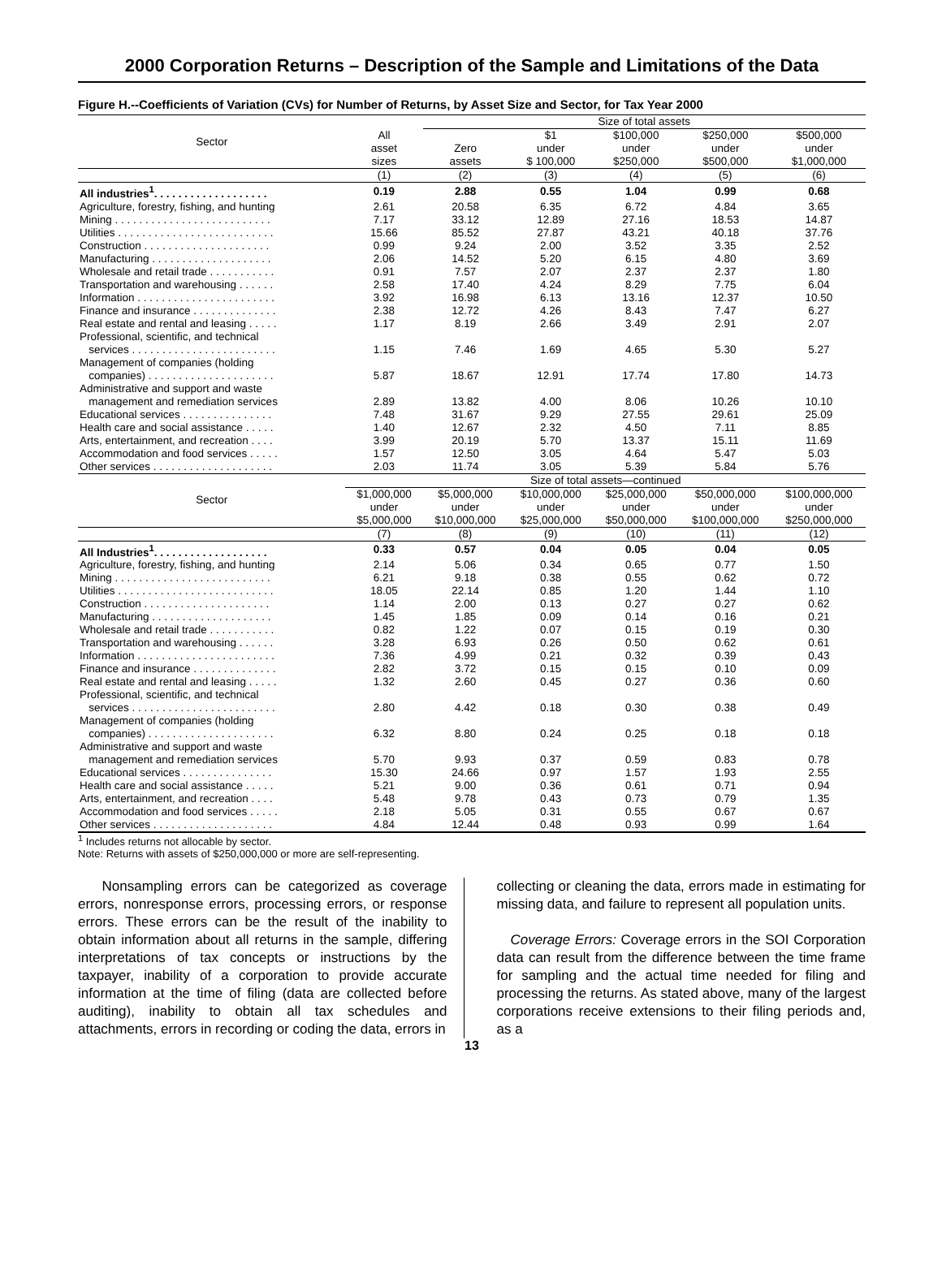2000 Corporation Returns – Description of the Sample and Limitations of the Data
Figure H.--Coefficients of Variation (CVs) for Number of Returns, by Asset Size and Sector, for Tax Year 2000
| Sector | | Size of total assets | | | | |
| --- | --- | --- | --- | --- | --- | --- |
| | All | | $1 | $100,000 | $250,000 | $500,000 |
| | asset | Zero | under | under | under | under |
| | sizes | assets | $ 100,000 | $250,000 | $500,000 | $1,000,000 |
| | (1) | (2) | (3) | (4) | (5) | (6) |
| All industries<sup>1</sup>. . . . . . . . . . . . . . . . . . . | 0.19 | 2.88 | 0.55 | 1.04 | 0.99 | 0.68 |
| Agriculture, forestry, fishing, and hunting | 2.61 | 20.58 | 6.35 | 6.72 | 4.84 | 3.65 |
| Mining . . . . . . . . . . . . . . . . . . . . . . . . . . | 7.17 | 33.12 | 12.89 | 27.16 | 18.53 | 14.87 |
| Utilities . . . . . . . . . . . . . . . . . . . . . . . . . . | 15.66 | 85.52 | 27.87 | 43.21 | 40.18 | 37.76 |
| Construction . . . . . . . . . . . . . . . . . . . . . | 0.99 | 9.24 | 2.00 | 3.52 | 3.35 | 2.52 |
| Manufacturing . . . . . . . . . . . . . . . . . . . . | 2.06 | 14.52 | 5.20 | 6.15 | 4.80 | 3.69 |
| Wholesale and retail trade . . . . . . . . . . . | 0.91 | 7.57 | 2.07 | 2.37 | 2.37 | 1.80 |
| Transportation and warehousing . . . . . . | 2.58 | 17.40 | 4.24 | 8.29 | 7.75 | 6.04 |
| Information . . . . . . . . . . . . . . . . . . . . . . . | 3.92 | 16.98 | 6.13 | 13.16 | 12.37 | 10.50 |
| Finance and insurance . . . . . . . . . . . . . . | 2.38 | 12.72 | 4.26 | 8.43 | 7.47 | 6.27 |
| Real estate and rental and leasing . . . . . | 1.17 | 8.19 | 2.66 | 3.49 | 2.91 | 2.07 |
| Professional, scientific, and technical services . . . . . . . . . . . . . . . . . . . . . . . . | 1.15 | 7.46 | 1.69 | 4.65 | 5.30 | 5.27 |
| Management of companies (holding companies) . . . . . . . . . . . . . . . . . . . . . | 5.87 | 18.67 | 12.91 | 17.74 | 17.80 | 14.73 |
| Administrative and support and waste management and remediation services | 2.89 | 13.82 | 4.00 | 8.06 | 10.26 | 10.10 |
| Educational services . . . . . . . . . . . . . . . | 7.48 | 31.67 | 9.29 | 27.55 | 29.61 | 25.09 |
| Health care and social assistance . . . . . | 1.40 | 12.67 | 2.32 | 4.50 | 7.11 | 8.85 |
| Arts, entertainment, and recreation . . . . | 3.99 | 20.19 | 5.70 | 13.37 | 15.11 | 11.69 |
| Accommodation and food services . . . . . | 1.57 | 12.50 | 3.05 | 4.64 | 5.47 | 5.03 |
| Other services . . . . . . . . . . . . . . . . . . . . | 2.03 | 11.74 | 3.05 | 5.39 | 5.84 | 5.76 |
| Sector | Size of total assets—continued | | | | | |
| | $1,000,000 | $5,000,000 | $10,000,000 | $25,000,000 | $50,000,000 | $100,000,000 |
| | under | under | under | under | under | under |
| | $5,000,000 | $10,000,000 | $25,000,000 | $50,000,000 | $100,000,000 | $250,000,000 |
| | (7) | (8) | (9) | (10) | (11) | (12) |
| All Industries<sup>1</sup>. . . . . . . . . . . . . . . . . . . | 0.33 | 0.57 | 0.04 | 0.05 | 0.04 | 0.05 |
| Agriculture, forestry, fishing, and hunting | 2.14 | 5.06 | 0.34 | 0.65 | 0.77 | 1.50 |
| Mining . . . . . . . . . . . . . . . . . . . . . . . . . . | 6.21 | 9.18 | 0.38 | 0.55 | 0.62 | 0.72 |
| Utilities . . . . . . . . . . . . . . . . . . . . . . . . . . | 18.05 | 22.14 | 0.85 | 1.20 | 1.44 | 1.10 |
| Construction . . . . . . . . . . . . . . . . . . . . . | 1.14 | 2.00 | 0.13 | 0.27 | 0.27 | 0.62 |
| Manufacturing . . . . . . . . . . . . . . . . . . . . | 1.45 | 1.85 | 0.09 | 0.14 | 0.16 | 0.21 |
| Wholesale and retail trade . . . . . . . . . . . | 0.82 | 1.22 | 0.07 | 0.15 | 0.19 | 0.30 |
| Transportation and warehousing . . . . . . | 3.28 | 6.93 | 0.26 | 0.50 | 0.62 | 0.61 |
| Information . . . . . . . . . . . . . . . . . . . . . . . | 7.36 | 4.99 | 0.21 | 0.32 | 0.39 | 0.43 |
| Finance and insurance . . . . . . . . . . . . . . | 2.82 | 3.72 | 0.15 | 0.15 | 0.10 | 0.09 |
| Real estate and rental and leasing . . . . . | 1.32 | 2.60 | 0.45 | 0.27 | 0.36 | 0.60 |
| Professional, scientific, and technical services . . . . . . . . . . . . . . . . . . . . . . . . | 2.80 | 4.42 | 0.18 | 0.30 | 0.38 | 0.49 |
| Management of companies (holding companies) . . . . . . . . . . . . . . . . . . . . . | 6.32 | 8.80 | 0.24 | 0.25 | 0.18 | 0.18 |
| Administrative and support and waste management and remediation services | 5.70 | 9.93 | 0.37 | 0.59 | 0.83 | 0.78 |
| Educational services . . . . . . . . . . . . . . . | 15.30 | 24.66 | 0.97 | 1.57 | 1.93 | 2.55 |
| Health care and social assistance . . . . . | 5.21 | 9.00 | 0.36 | 0.61 | 0.71 | 0.94 |
| Arts, entertainment, and recreation . . . . | 5.48 | 9.78 | 0.43 | 0.73 | 0.79 | 1.35 |
| Accommodation and food services . . . . . | 2.18 | 5.05 | 0.31 | 0.55 | 0.67 | 0.67 |
| Other services . . . . . . . . . . . . . . . . . . . . | 4.84 | 12.44 | 0.48 | 0.93 | 0.99 | 1.64 |
<sup>1</sup> Includes returns not allocable by sector.
Note: Returns with assets of $250,000,000 or more are self-representing.
Nonsampling errors can be categorized as coverage errors, nonresponse errors, processing errors, or response errors. These errors can be the result of the inability to obtain information about all returns in the sample, differing interpretations of tax concepts or instructions by the taxpayer, inability of a corporation to provide accurate information at the time of filing (data are collected before auditing), inability to obtain all tax schedules and attachments, errors in recording or coding the data, errors in
collecting or cleaning the data, errors made in estimating for missing data, and failure to represent all population units.
Coverage Errors: Coverage errors in the SOI Corporation data can result from the difference between the time frame for sampling and the actual time needed for filing and processing the returns. As stated above, many of the largest corporations receive extensions to their filing periods and, as a
13